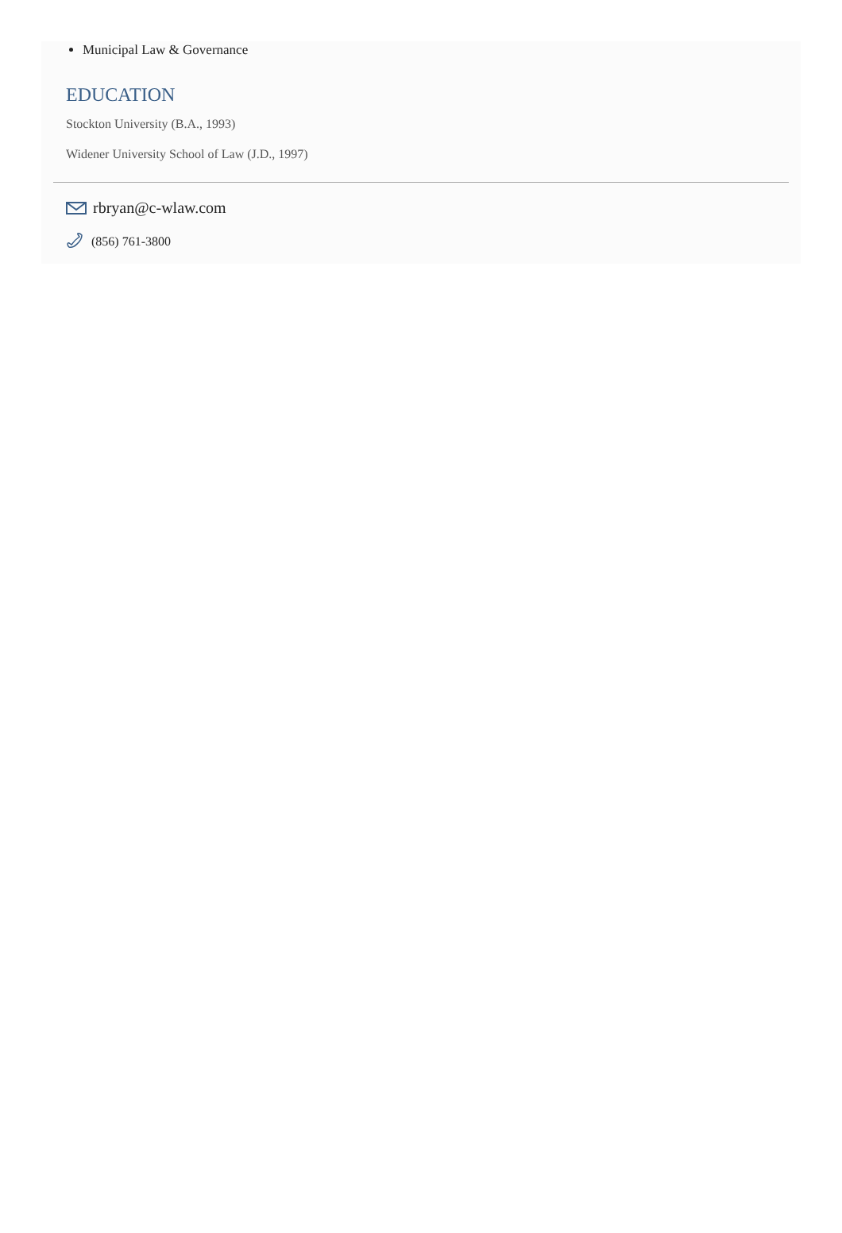Municipal Law & Governance
EDUCATION
Stockton University (B.A., 1993)
Widener University School of Law (J.D., 1997)
rbryan@c-wlaw.com
(856) 761-3800